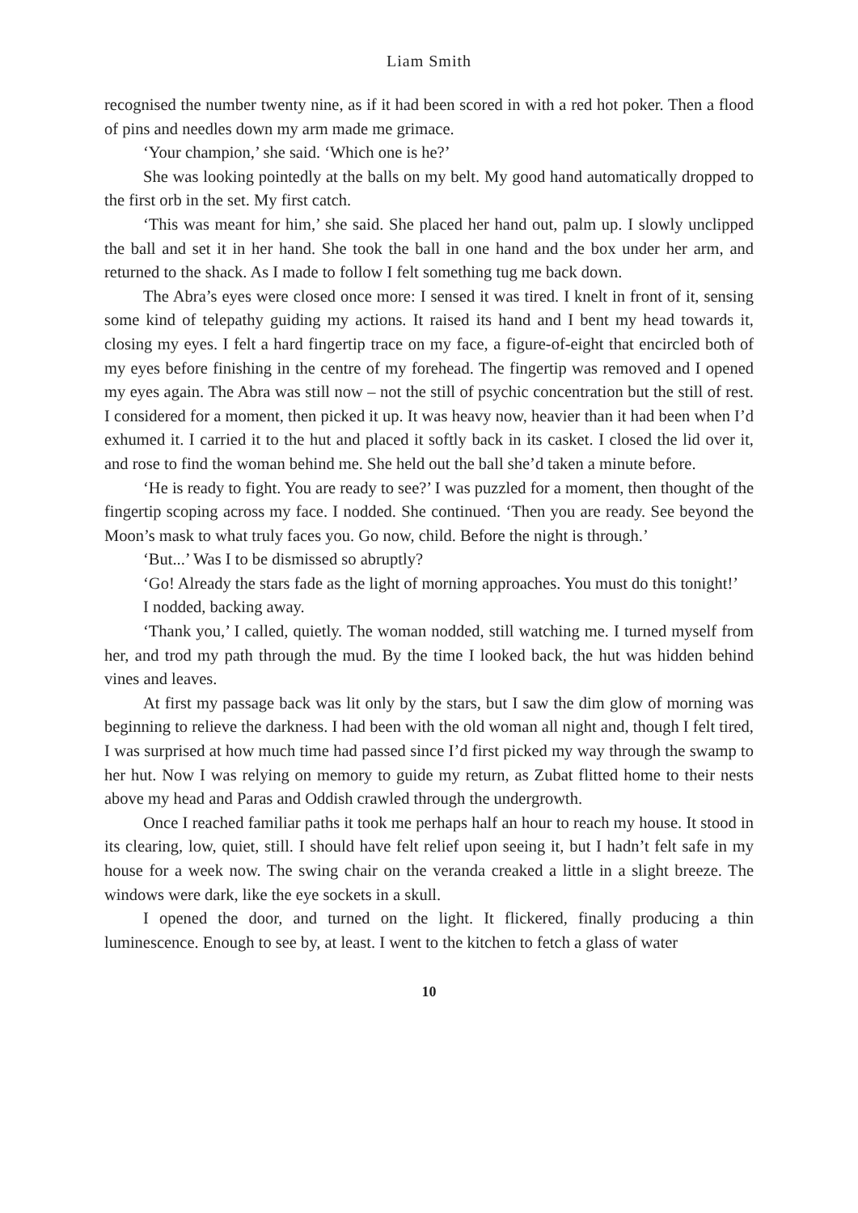Liam Smith
recognised the number twenty nine, as if it had been scored in with a red hot poker. Then a flood of pins and needles down my arm made me grimace.
‘Your champion,’ she said. ‘Which one is he?’
She was looking pointedly at the balls on my belt. My good hand automatically dropped to the first orb in the set. My first catch.
‘This was meant for him,’ she said. She placed her hand out, palm up. I slowly unclipped the ball and set it in her hand. She took the ball in one hand and the box under her arm, and returned to the shack. As I made to follow I felt something tug me back down.
The Abra’s eyes were closed once more: I sensed it was tired. I knelt in front of it, sensing some kind of telepathy guiding my actions. It raised its hand and I bent my head towards it, closing my eyes. I felt a hard fingertip trace on my face, a figure-of-eight that encircled both of my eyes before finishing in the centre of my forehead. The fingertip was removed and I opened my eyes again. The Abra was still now – not the still of psychic concentration but the still of rest. I considered for a moment, then picked it up. It was heavy now, heavier than it had been when I’d exhumed it. I carried it to the hut and placed it softly back in its casket. I closed the lid over it, and rose to find the woman behind me. She held out the ball she’d taken a minute before.
‘He is ready to fight. You are ready to see?’ I was puzzled for a moment, then thought of the fingertip scoping across my face. I nodded. She continued. ‘Then you are ready. See beyond the Moon’s mask to what truly faces you. Go now, child. Before the night is through.’
‘But...’ Was I to be dismissed so abruptly?
‘Go! Already the stars fade as the light of morning approaches. You must do this tonight!’
I nodded, backing away.
‘Thank you,’ I called, quietly. The woman nodded, still watching me. I turned myself from her, and trod my path through the mud. By the time I looked back, the hut was hidden behind vines and leaves.
At first my passage back was lit only by the stars, but I saw the dim glow of morning was beginning to relieve the darkness. I had been with the old woman all night and, though I felt tired, I was surprised at how much time had passed since I’d first picked my way through the swamp to her hut. Now I was relying on memory to guide my return, as Zubat flitted home to their nests above my head and Paras and Oddish crawled through the undergrowth.
Once I reached familiar paths it took me perhaps half an hour to reach my house. It stood in its clearing, low, quiet, still. I should have felt relief upon seeing it, but I hadn’t felt safe in my house for a week now. The swing chair on the veranda creaked a little in a slight breeze. The windows were dark, like the eye sockets in a skull.
I opened the door, and turned on the light. It flickered, finally producing a thin luminescence. Enough to see by, at least. I went to the kitchen to fetch a glass of water
10